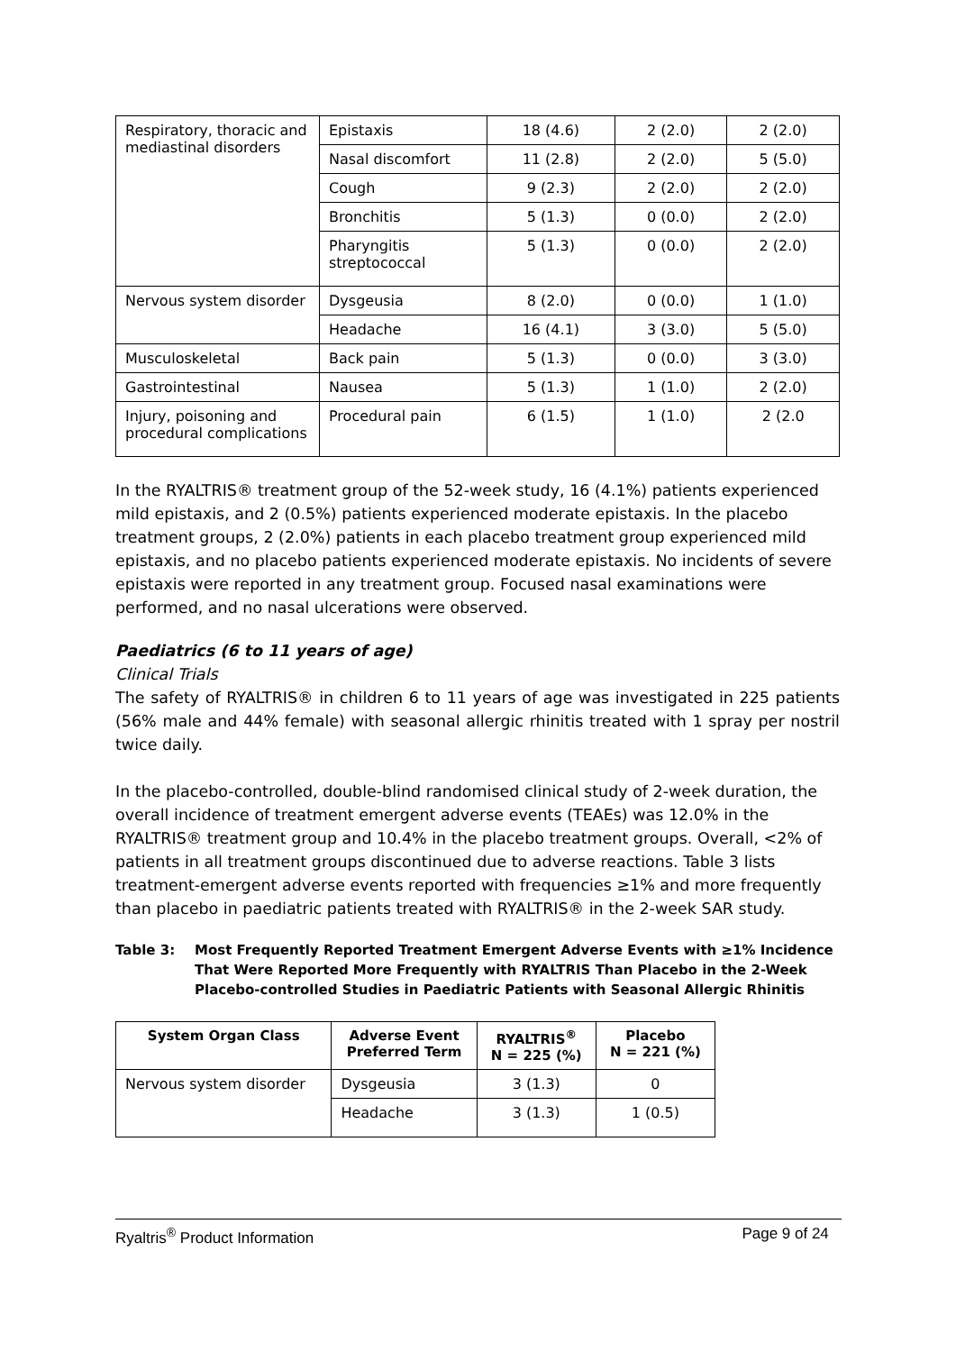| Respiratory, thoracic and mediastinal disorders | Epistaxis | 18 (4.6) | 2 (2.0) | 2 (2.0) |
| | Nasal discomfort | 11 (2.8) | 2 (2.0) | 5 (5.0) |
| | Cough | 9 (2.3) | 2 (2.0) | 2 (2.0) |
| | Bronchitis | 5 (1.3) | 0 (0.0) | 2 (2.0) |
| | Pharyngitis streptococcal | 5 (1.3) | 0 (0.0) | 2 (2.0) |
| Nervous system disorder | Dysgeusia | 8 (2.0) | 0 (0.0) | 1 (1.0) |
| | Headache | 16 (4.1) | 3 (3.0) | 5 (5.0) |
| Musculoskeletal | Back pain | 5 (1.3) | 0 (0.0) | 3 (3.0) |
| Gastrointestinal | Nausea | 5 (1.3) | 1 (1.0) | 2 (2.0) |
| Injury, poisoning and procedural complications | Procedural pain | 6 (1.5) | 1 (1.0) | 2 (2.0 |
In the RYALTRIS® treatment group of the 52-week study, 16 (4.1%) patients experienced mild epistaxis, and 2 (0.5%) patients experienced moderate epistaxis. In the placebo treatment groups, 2 (2.0%) patients in each placebo treatment group experienced mild epistaxis, and no placebo patients experienced moderate epistaxis. No incidents of severe epistaxis were reported in any treatment group. Focused nasal examinations were performed, and no nasal ulcerations were observed.
Paediatrics (6 to 11 years of age)
Clinical Trials
The safety of RYALTRIS® in children 6 to 11 years of age was investigated in 225 patients (56% male and 44% female) with seasonal allergic rhinitis treated with 1 spray per nostril twice daily.
In the placebo-controlled, double-blind randomised clinical study of 2-week duration, the overall incidence of treatment emergent adverse events (TEAEs) was 12.0% in the RYALTRIS® treatment group and 10.4% in the placebo treatment groups. Overall, <2% of patients in all treatment groups discontinued due to adverse reactions. Table 3 lists treatment-emergent adverse events reported with frequencies ≥1% and more frequently than placebo in paediatric patients treated with RYALTRIS® in the 2-week SAR study.
Table 3: Most Frequently Reported Treatment Emergent Adverse Events with ≥1% Incidence That Were Reported More Frequently with RYALTRIS Than Placebo in the 2-Week Placebo-controlled Studies in Paediatric Patients with Seasonal Allergic Rhinitis
| System Organ Class | Adverse Event Preferred Term | RYALTRIS<sup>®</sup> N = 225 (%) | Placebo N = 221 (%) |
| --- | --- | --- | --- |
| Nervous system disorder | Dysgeusia | 3 (1.3) | 0 |
| | Headache | 3 (1.3) | 1 (0.5) |
Ryaltris<sup>®</sup> Product Information Page 9 of 24